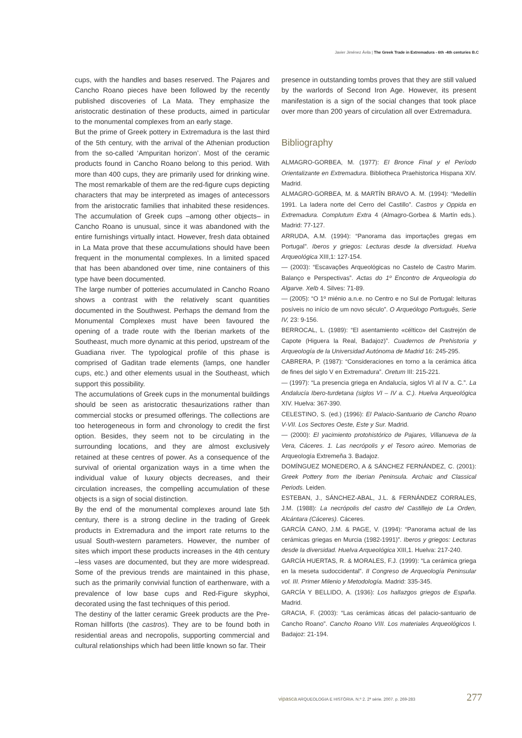Javier Jiménez Ávila | The Greek Trade in Extremadura - 6th -4th centuries B.C
cups, with the handles and bases reserved. The Pajares and Cancho Roano pieces have been followed by the recently published discoveries of La Mata. They emphasize the aristocratic destination of these products, aimed in particular to the monumental complexes from an early stage.
But the prime of Greek pottery in Extremadura is the last third of the 5th century, with the arrival of the Athenian production from the so-called ‘Ampuritan horizon’. Most of the ceramic products found in Cancho Roano belong to this period. With more than 400 cups, they are primarily used for drinking wine. The most remarkable of them are the red-figure cups depicting characters that may be interpreted as images of antecessors from the aristocratic families that inhabited these residences. The accumulation of Greek cups –among other objects– in Cancho Roano is unusual, since it was abandoned with the entire furnishings virtually intact. However, fresh data obtained in La Mata prove that these accumulations should have been frequent in the monumental complexes. In a limited spaced that has been abandoned over time, nine containers of this type have been documented.
The large number of potteries accumulated in Cancho Roano shows a contrast with the relatively scant quantities documented in the Southwest. Perhaps the demand from the Monumental Complexes must have been favoured the opening of a trade route with the Iberian markets of the Southeast, much more dynamic at this period, upstream of the Guadiana river. The typological profile of this phase is comprised of Gaditan trade elements (lamps, one handler cups, etc.) and other elements usual in the Southeast, which support this possibility.
The accumulations of Greek cups in the monumental buildings should be seen as aristocratic thesaurizations rather than commercial stocks or presumed offerings. The collections are too heterogeneous in form and chronology to credit the first option. Besides, they seem not to be circulating in the surrounding locations, and they are almost exclusively retained at these centres of power. As a consequence of the survival of oriental organization ways in a time when the individual value of luxury objects decreases, and their circulation increases, the compelling accumulation of these objects is a sign of social distinction.
By the end of the monumental complexes around late 5th century, there is a strong decline in the trading of Greek products in Extremadura and the import rate returns to the usual South-western parameters. However, the number of sites which import these products increases in the 4th century –less vases are documented, but they are more widespread. Some of the previous trends are maintained in this phase, such as the primarily convivial function of earthenware, with a prevalence of low base cups and Red-Figure skyphoi, decorated using the fast techniques of this period.
The destiny of the latter ceramic Greek products are the Pre-Roman hillforts (the castros). They are to be found both in residential areas and necropolis, supporting commercial and cultural relationships which had been little known so far. Their
presence in outstanding tombs proves that they are still valued by the warlords of Second Iron Age. However, its present manifestation is a sign of the social changes that took place over more than 200 years of circulation all over Extremadura.
Bibliography
ALMAGRO-GORBEA, M. (1977): El Bronce Final y el Período Orientalizante en Extremadura. Bibliotheca Praehistorica Hispana XIV. Madrid.
ALMAGRO-GORBEA, M. & MARTÍN BRAVO A. M. (1994): “Medellín 1991. La ladera norte del Cerro del Castillo”. Castros y Oppida en Extremadura. Complutum Extra 4 (Almagro-Gorbea & Martín eds.). Madrid: 77-127.
ARRUDA, A.M. (1994): “Panorama das importações gregas em Portugal”. Iberos y griegos: Lecturas desde la diversidad. Huelva Arqueológica XIII,1: 127-154.
— (2003): “Escavações Arqueológicas no Castelo de Castro Marim. Balanço e Perspectivas”. Actas do 1º Encontro de Arqueologia do Algarve. Xelb 4. Silves: 71-89.
— (2005): “O 1º miénio a.n.e. no Centro e no Sul de Portugal: leituras posíveis no início de um novo século”. O Arqueólogo Português, Serie IV, 23: 9-156.
BERROCAL, L. (1989): “El asentamiento «céltico» del Castrejón de Capote (Higuera la Real, Badajoz)”. Cuadernos de Prehistoria y Arqueología de la Universidad Autónoma de Madrid 16: 245-295.
CABRERA, P. (1987): “Consideraciones en torno a la cerámica ática de fines del siglo V en Extremadura”. Oretum III: 215-221.
— (1997): “La presencia griega en Andalucía, siglos VI al IV a. C.”. La Andalucía Ibero-turdetana (siglos VI – IV a. C.). Huelva Arqueológica XIV. Huelva: 367-390.
CELESTINO, S. (ed.) (1996): El Palacio-Santuario de Cancho Roano V-VII. Los Sectores Oeste, Este y Sur. Madrid.
— (2000): El yacimiento protohistórico de Pajares, Villanueva de la Vera, Cáceres. 1. Las necrópolis y el Tesoro aúreo. Memorias de Arqueología Extremeña 3. Badajoz.
DOMÍNGUEZ MONEDERO, A & SÁNCHEZ FERNÁNDEZ, C. (2001): Greek Pottery from the Iberian Peninsula. Archaic and Classical Periods. Leiden.
ESTEBAN, J., SÁNCHEZ-ABAL, J.L. & FERNÁNDEZ CORRALES, J.M. (1988): La necrópolis del castro del Castillejo de La Orden, Alcántara (Cáceres). Cáceres.
GARCÍA CANO, J.M. & PAGE, V. (1994): “Panorama actual de las cerámicas griegas en Murcia (1982-1991)”. Iberos y griegos: Lecturas desde la diversidad. Huelva Arqueológica XIII,1. Huelva: 217-240.
GARCÍA HUERTAS, R. & MORALES, F.J. (1999): “La cerámica griega en la meseta sudoccidental”. II Congreso de Arqueología Peninsular vol. III. Primer Milenio y Metodología. Madrid: 335-345.
GARCÍA Y BELLIDO, A. (1936): Los hallazgos griegos de España. Madrid.
GRACIA, F. (2003): “Las cerámicas áticas del palacio-santuario de Cancho Roano”. Cancho Roano VIII. Los materiales Arqueológicos I. Badajoz: 21-194.
vipasca ARQUEOLOGIA E HISTÓRIA. N.º 2. 2ª série. 2007. p. 269-283 277